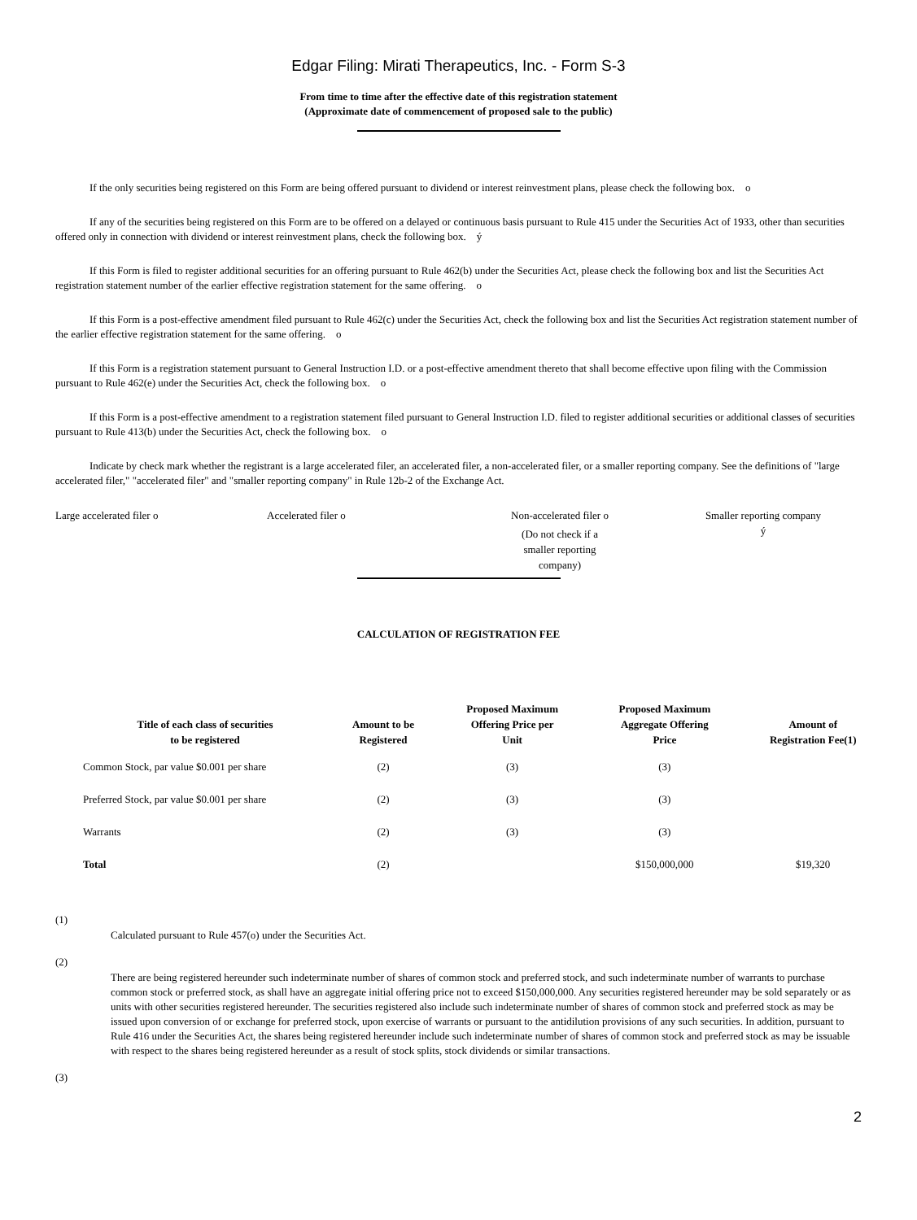Edgar Filing: Mirati Therapeutics, Inc. - Form S-3
From time to time after the effective date of this registration statement
(Approximate date of commencement of proposed sale to the public)
If the only securities being registered on this Form are being offered pursuant to dividend or interest reinvestment plans, please check the following box. o
If any of the securities being registered on this Form are to be offered on a delayed or continuous basis pursuant to Rule 415 under the Securities Act of 1933, other than securities offered only in connection with dividend or interest reinvestment plans, check the following box. ý
If this Form is filed to register additional securities for an offering pursuant to Rule 462(b) under the Securities Act, please check the following box and list the Securities Act registration statement number of the earlier effective registration statement for the same offering. o
If this Form is a post-effective amendment filed pursuant to Rule 462(c) under the Securities Act, check the following box and list the Securities Act registration statement number of the earlier effective registration statement for the same offering. o
If this Form is a registration statement pursuant to General Instruction I.D. or a post-effective amendment thereto that shall become effective upon filing with the Commission pursuant to Rule 462(e) under the Securities Act, check the following box. o
If this Form is a post-effective amendment to a registration statement filed pursuant to General Instruction I.D. filed to register additional securities or additional classes of securities pursuant to Rule 413(b) under the Securities Act, check the following box. o
Indicate by check mark whether the registrant is a large accelerated filer, an accelerated filer, a non-accelerated filer, or a smaller reporting company. See the definitions of "large accelerated filer," "accelerated filer" and "smaller reporting company" in Rule 12b-2 of the Exchange Act.
Large accelerated filer o Accelerated filer o Non-accelerated filer o
(Do not check if a smaller reporting company)
Smaller reporting company
ý
CALCULATION OF REGISTRATION FEE
| Title of each class of securities to be registered | Amount to be Registered | Proposed Maximum Offering Price per Unit | Proposed Maximum Aggregate Offering Price | Amount of Registration Fee(1) |
| --- | --- | --- | --- | --- |
| Common Stock, par value $0.001 per share | (2) | (3) | (3) | |
| Preferred Stock, par value $0.001 per share | (2) | (3) | (3) | |
| Warrants | (2) | (3) | (3) | |
| Total | (2) | | $150,000,000 | $19,320 |
(1)
Calculated pursuant to Rule 457(o) under the Securities Act.
(2)
There are being registered hereunder such indeterminate number of shares of common stock and preferred stock, and such indeterminate number of warrants to purchase common stock or preferred stock, as shall have an aggregate initial offering price not to exceed $150,000,000. Any securities registered hereunder may be sold separately or as units with other securities registered hereunder. The securities registered also include such indeterminate number of shares of common stock and preferred stock as may be issued upon conversion of or exchange for preferred stock, upon exercise of warrants or pursuant to the antidilution provisions of any such securities. In addition, pursuant to Rule 416 under the Securities Act, the shares being registered hereunder include such indeterminate number of shares of common stock and preferred stock as may be issuable with respect to the shares being registered hereunder as a result of stock splits, stock dividends or similar transactions.
(3)
2